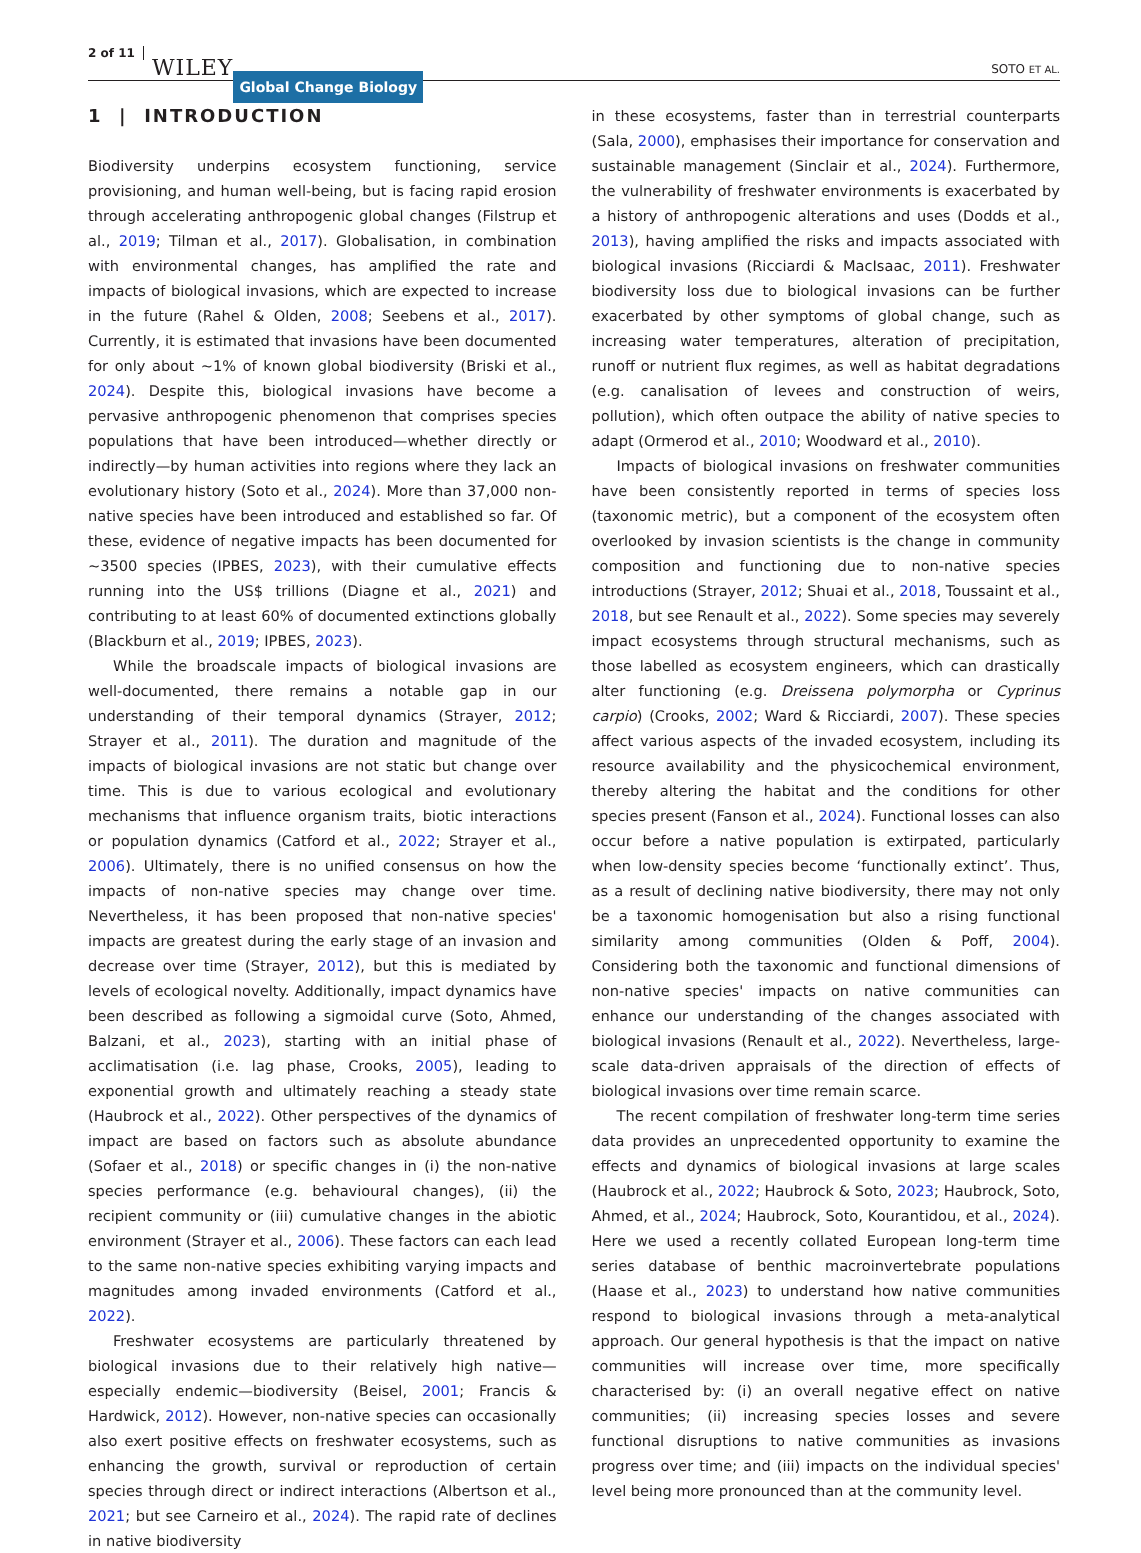2 of 11 WILEY Global Change Biology SOTO ET AL.
1 | INTRODUCTION
Biodiversity underpins ecosystem functioning, service provisioning, and human well-being, but is facing rapid erosion through accelerating anthropogenic global changes (Filstrup et al., 2019; Tilman et al., 2017). Globalisation, in combination with environmental changes, has amplified the rate and impacts of biological invasions, which are expected to increase in the future (Rahel & Olden, 2008; Seebens et al., 2017). Currently, it is estimated that invasions have been documented for only about ~1% of known global biodiversity (Briski et al., 2024). Despite this, biological invasions have become a pervasive anthropogenic phenomenon that comprises species populations that have been introduced—whether directly or indirectly—by human activities into regions where they lack an evolutionary history (Soto et al., 2024). More than 37,000 non-native species have been introduced and established so far. Of these, evidence of negative impacts has been documented for ~3500 species (IPBES, 2023), with their cumulative effects running into the US$ trillions (Diagne et al., 2021) and contributing to at least 60% of documented extinctions globally (Blackburn et al., 2019; IPBES, 2023).
While the broadscale impacts of biological invasions are well-documented, there remains a notable gap in our understanding of their temporal dynamics (Strayer, 2012; Strayer et al., 2011). The duration and magnitude of the impacts of biological invasions are not static but change over time. This is due to various ecological and evolutionary mechanisms that influence organism traits, biotic interactions or population dynamics (Catford et al., 2022; Strayer et al., 2006). Ultimately, there is no unified consensus on how the impacts of non-native species may change over time. Nevertheless, it has been proposed that non-native species' impacts are greatest during the early stage of an invasion and decrease over time (Strayer, 2012), but this is mediated by levels of ecological novelty. Additionally, impact dynamics have been described as following a sigmoidal curve (Soto, Ahmed, Balzani, et al., 2023), starting with an initial phase of acclimatisation (i.e. lag phase, Crooks, 2005), leading to exponential growth and ultimately reaching a steady state (Haubrock et al., 2022). Other perspectives of the dynamics of impact are based on factors such as absolute abundance (Sofaer et al., 2018) or specific changes in (i) the non-native species performance (e.g. behavioural changes), (ii) the recipient community or (iii) cumulative changes in the abiotic environment (Strayer et al., 2006). These factors can each lead to the same non-native species exhibiting varying impacts and magnitudes among invaded environments (Catford et al., 2022).
Freshwater ecosystems are particularly threatened by biological invasions due to their relatively high native—especially endemic—biodiversity (Beisel, 2001; Francis & Hardwick, 2012). However, non-native species can occasionally also exert positive effects on freshwater ecosystems, such as enhancing the growth, survival or reproduction of certain species through direct or indirect interactions (Albertson et al., 2021; but see Carneiro et al., 2024). The rapid rate of declines in native biodiversity
in these ecosystems, faster than in terrestrial counterparts (Sala, 2000), emphasises their importance for conservation and sustainable management (Sinclair et al., 2024). Furthermore, the vulnerability of freshwater environments is exacerbated by a history of anthropogenic alterations and uses (Dodds et al., 2013), having amplified the risks and impacts associated with biological invasions (Ricciardi & MacIsaac, 2011). Freshwater biodiversity loss due to biological invasions can be further exacerbated by other symptoms of global change, such as increasing water temperatures, alteration of precipitation, runoff or nutrient flux regimes, as well as habitat degradations (e.g. canalisation of levees and construction of weirs, pollution), which often outpace the ability of native species to adapt (Ormerod et al., 2010; Woodward et al., 2010).
Impacts of biological invasions on freshwater communities have been consistently reported in terms of species loss (taxonomic metric), but a component of the ecosystem often overlooked by invasion scientists is the change in community composition and functioning due to non-native species introductions (Strayer, 2012; Shuai et al., 2018, Toussaint et al., 2018, but see Renault et al., 2022). Some species may severely impact ecosystems through structural mechanisms, such as those labelled as ecosystem engineers, which can drastically alter functioning (e.g. Dreissena polymorpha or Cyprinus carpio) (Crooks, 2002; Ward & Ricciardi, 2007). These species affect various aspects of the invaded ecosystem, including its resource availability and the physicochemical environment, thereby altering the habitat and the conditions for other species present (Fanson et al., 2024). Functional losses can also occur before a native population is extirpated, particularly when low-density species become ‘functionally extinct’. Thus, as a result of declining native biodiversity, there may not only be a taxonomic homogenisation but also a rising functional similarity among communities (Olden & Poff, 2004). Considering both the taxonomic and functional dimensions of non-native species' impacts on native communities can enhance our understanding of the changes associated with biological invasions (Renault et al., 2022). Nevertheless, large-scale data-driven appraisals of the direction of effects of biological invasions over time remain scarce.
The recent compilation of freshwater long-term time series data provides an unprecedented opportunity to examine the effects and dynamics of biological invasions at large scales (Haubrock et al., 2022; Haubrock & Soto, 2023; Haubrock, Soto, Ahmed, et al., 2024; Haubrock, Soto, Kourantidou, et al., 2024). Here we used a recently collated European long-term time series database of benthic macroinvertebrate populations (Haase et al., 2023) to understand how native communities respond to biological invasions through a meta-analytical approach. Our general hypothesis is that the impact on native communities will increase over time, more specifically characterised by: (i) an overall negative effect on native communities; (ii) increasing species losses and severe functional disruptions to native communities as invasions progress over time; and (iii) impacts on the individual species' level being more pronounced than at the community level.